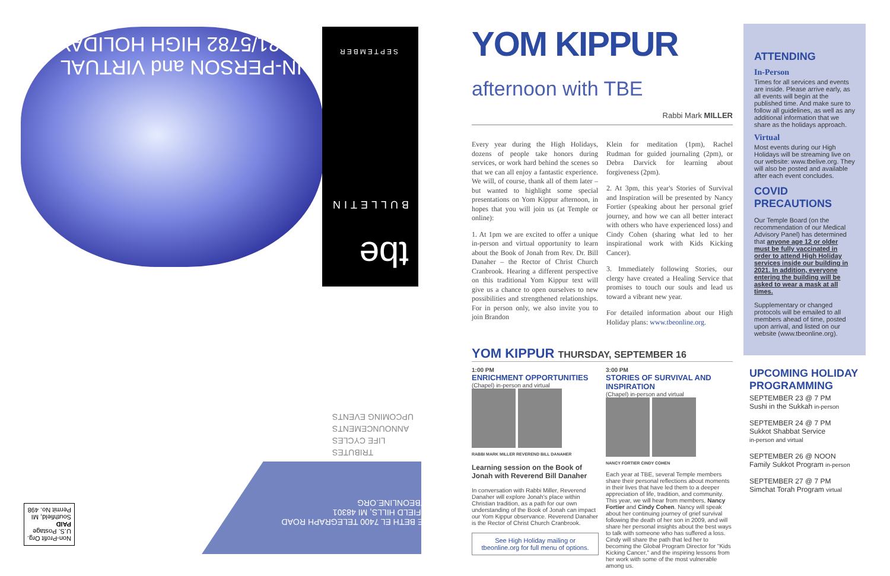IN-PERSON and VIRTUAL
2021/5782 HIGH HOLIDAYS
SEPTEMBER
tbe
BULLETIN
TRIBUTES
LIFE CYCLES
ANNOUNCEMENTS
UPCOMING EVENTS
TEMPLE BETH EL 7400 TELEGRAPH ROAD BLOOMFIELD HILLS, MI 48301 WWW.TBEONLINE.ORG
Non-Profit Org.
U.S. Postage
PAID
Southfield, MI
Permit No. 498
YOM KIPPUR afternoon with TBE
Rabbi Mark MILLER
Every year during the High Holidays, dozens of people take honors during services, or work hard behind the scenes so that we can all enjoy a fantastic experience. We will, of course, thank all of them later – but wanted to highlight some special presentations on Yom Kippur afternoon, in hopes that you will join us (at Temple or online):
1. At 1pm we are excited to offer a unique in-person and virtual opportunity to learn about the Book of Jonah from Rev. Dr. Bill Danaher – the Rector of Christ Church Cranbrook. Hearing a different perspective on this traditional Yom Kippur text will give us a chance to open ourselves to new possibilities and strengthened relationships. For in person only, we also invite you to join Brandon
Klein for meditation (1pm), Rachel Rudman for guided journaling (2pm), or Debra Darvick for learning about forgiveness (2pm).
2. At 3pm, this year's Stories of Survival and Inspiration will be presented by Nancy Fortier (speaking about her personal grief journey, and how we can all better interact with others who have experienced loss) and Cindy Cohen (sharing what led to her inspirational work with Kids Kicking Cancer).
3. Immediately following Stories, our clergy have created a Healing Service that promises to touch our souls and lead us toward a vibrant new year.
For detailed information about our High Holiday plans: www.tbeonline.org.
YOM KIPPUR THURSDAY, SEPTEMBER 16
1:00 PM
ENRICHMENT OPPORTUNITIES
(Chapel) in-person and virtual
RABBI MARK MILLER REVEREND BILL DANAHER
Learning session on the Book of Jonah with Reverend Bill Danaher
In conversation with Rabbi Miller, Reverend Danaher will explore Jonah's place within Christian tradition, as a path for our own understanding of the Book of Jonah can impact our Yom Kippur observance. Reverend Danaher is the Rector of Christ Church Cranbrook.
See High Holiday mailing or tbeonline.org for full menu of options.
3:00 PM
STORIES OF SURVIVAL AND INSPIRATION
(Chapel) in-person and virtual
NANCY FORTIER CINDY COHEN
Each year at TBE, several Temple members share their personal reflections about moments in their lives that have led them to a deeper appreciation of life, tradition, and community. This year, we will hear from members, Nancy Fortier and Cindy Cohen. Nancy will speak about her continuing journey of grief survival following the death of her son in 2009, and will share her personal insights about the best ways to talk with someone who has suffered a loss. Cindy will share the path that led her to becoming the Global Program Director for "Kids Kicking Cancer," and the inspiring lessons from her work with some of the most vulnerable among us.
ATTENDING
In-Person
Times for all services and events are inside. Please arrive early, as all events will begin at the published time. And make sure to follow all guidelines, as well as any additional information that we share as the holidays approach.
Virtual
Most events during our High Holidays will be streaming live on our website: www.tbelive.org. They will also be posted and available after each event concludes.
COVID PRECAUTIONS
Our Temple Board (on the recommendation of our Medical Advisory Panel) has determined that anyone age 12 or older must be fully vaccinated in order to attend High Holiday services inside our building in 2021. In addition, everyone entering the building will be asked to wear a mask at all times.
Supplementary or changed protocols will be emailed to all members ahead of time, posted upon arrival, and listed on our website (www.tbeonline.org).
UPCOMING HOLIDAY PROGRAMMING
SEPTEMBER 23 @ 7 PM
Sushi in the Sukkah in-person
SEPTEMBER 24 @ 7 PM
Sukkot Shabbat Service
in-person and virtual
SEPTEMBER 26 @ NOON
Family Sukkot Program in-person
SEPTEMBER 27 @ 7 PM
Simchat Torah Program virtual